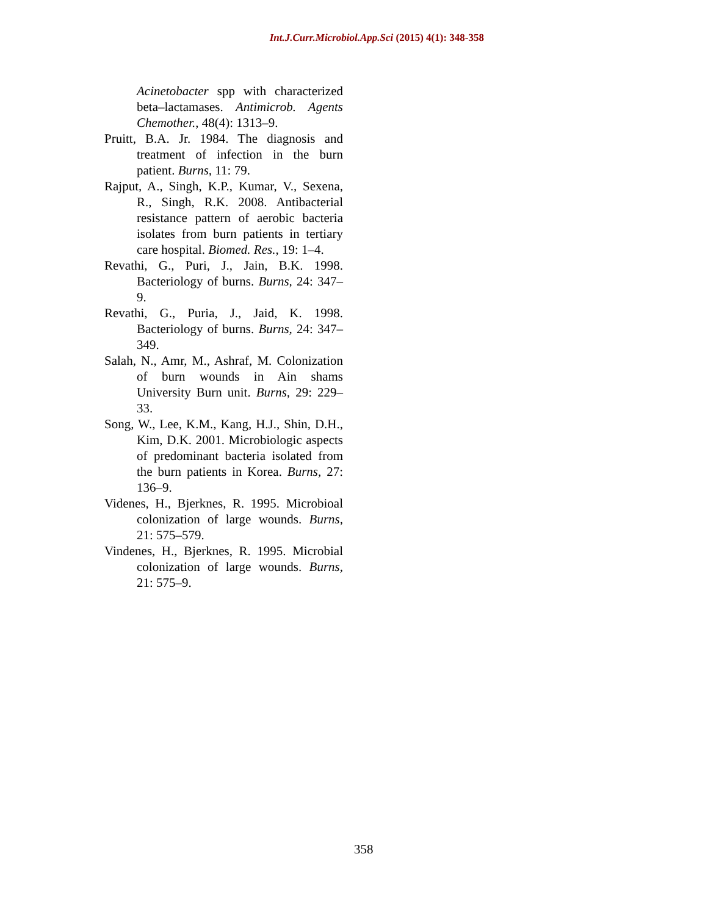Int.J.Curr.Microbiol.App.Sci (2015) 4(1): 348-358
Acinetobacter spp with characterized beta–lactamases. Antimicrob. Agents Chemother., 48(4): 1313–9.
Pruitt, B.A. Jr. 1984. The diagnosis and treatment of infection in the burn patient. Burns, 11: 79.
Rajput, A., Singh, K.P., Kumar, V., Sexena, R., Singh, R.K. 2008. Antibacterial resistance pattern of aerobic bacteria isolates from burn patients in tertiary care hospital. Biomed. Res., 19: 1–4.
Revathi, G., Puri, J., Jain, B.K. 1998. Bacteriology of burns. Burns, 24: 347–9.
Revathi, G., Puria, J., Jaid, K. 1998. Bacteriology of burns. Burns, 24: 347–349.
Salah, N., Amr, M., Ashraf, M. Colonization of burn wounds in Ain shams University Burn unit. Burns, 29: 229–33.
Song, W., Lee, K.M., Kang, H.J., Shin, D.H., Kim, D.K. 2001. Microbiologic aspects of predominant bacteria isolated from the burn patients in Korea. Burns, 27: 136–9.
Videnes, H., Bjerknes, R. 1995. Microbioal colonization of large wounds. Burns, 21: 575–579.
Vindenes, H., Bjerknes, R. 1995. Microbial colonization of large wounds. Burns, 21: 575–9.
358